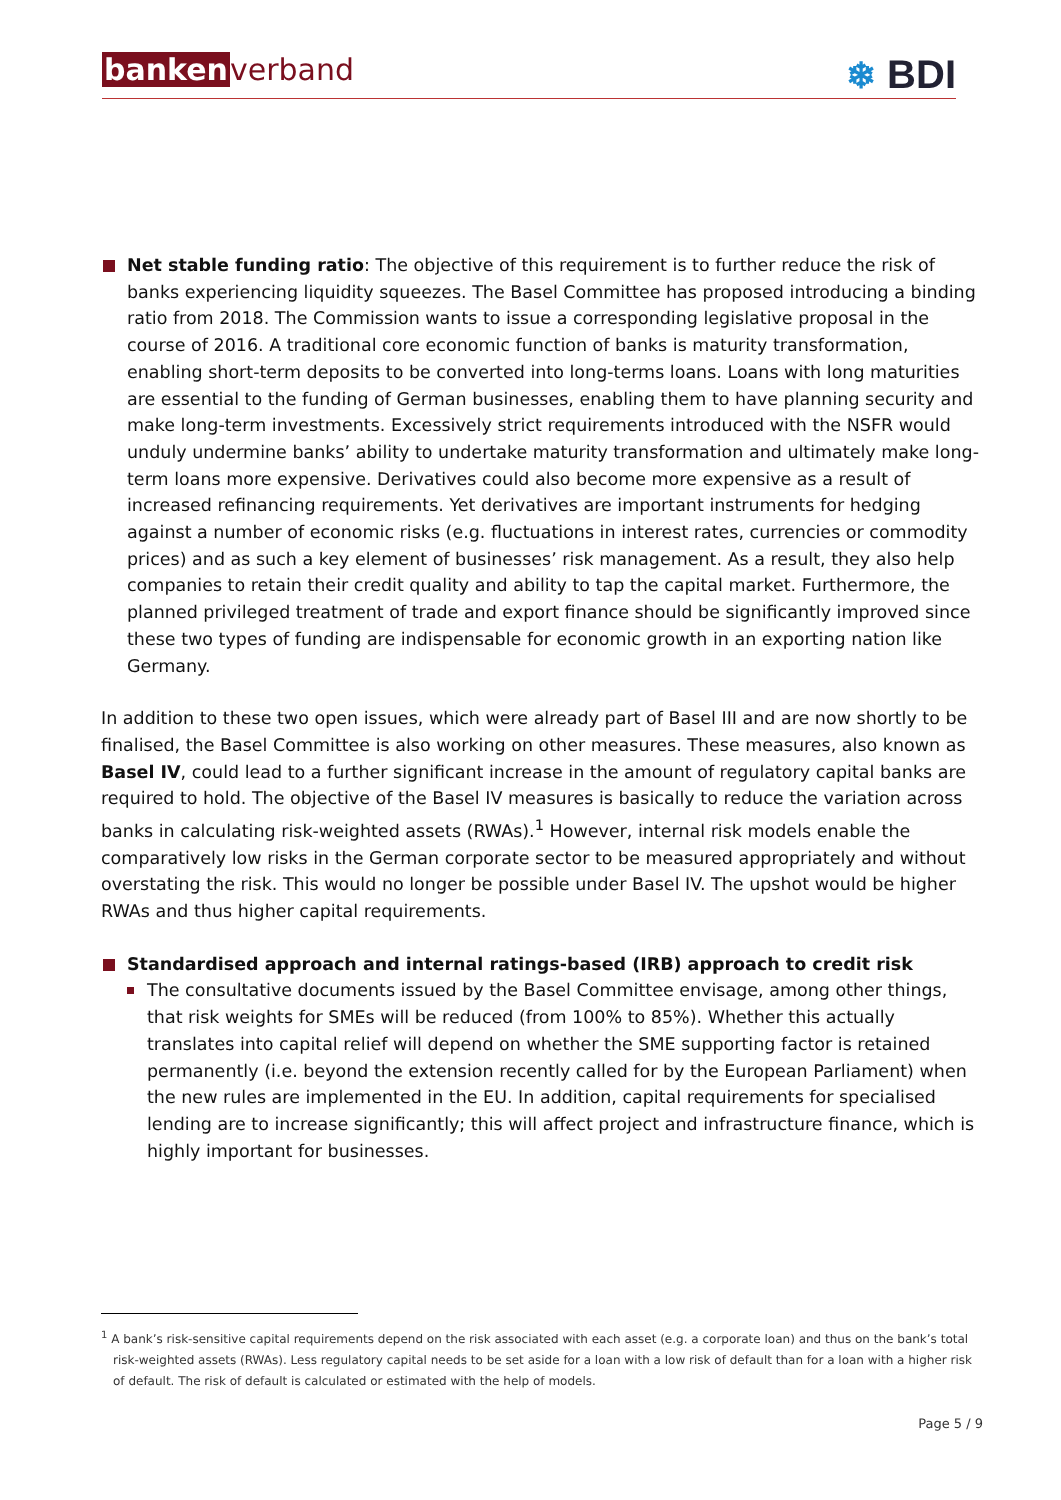bankenverband
❄ BDI
Net stable funding ratio: The objective of this requirement is to further reduce the risk of banks experiencing liquidity squeezes. The Basel Committee has proposed introducing a binding ratio from 2018. The Commission wants to issue a corresponding legislative proposal in the course of 2016. A traditional core economic function of banks is maturity transformation, enabling short-term deposits to be converted into long-terms loans. Loans with long maturities are essential to the funding of German businesses, enabling them to have planning security and make long-term investments. Excessively strict requirements introduced with the NSFR would unduly undermine banks’ ability to undertake maturity transformation and ultimately make long-term loans more expensive. Derivatives could also become more expensive as a result of increased refinancing requirements. Yet derivatives are important instruments for hedging against a number of economic risks (e.g. fluctuations in interest rates, currencies or commodity prices) and as such a key element of businesses’ risk management. As a result, they also help companies to retain their credit quality and ability to tap the capital market. Furthermore, the planned privileged treatment of trade and export finance should be significantly improved since these two types of funding are indispensable for economic growth in an exporting nation like Germany.
In addition to these two open issues, which were already part of Basel III and are now shortly to be finalised, the Basel Committee is also working on other measures. These measures, also known as Basel IV, could lead to a further significant increase in the amount of regulatory capital banks are required to hold. The objective of the Basel IV measures is basically to reduce the variation across banks in calculating risk-weighted assets (RWAs).<sup>1</sup> However, internal risk models enable the comparatively low risks in the German corporate sector to be measured appropriately and without overstating the risk. This would no longer be possible under Basel IV. The upshot would be higher RWAs and thus higher capital requirements.
Standardised approach and internal ratings-based (IRB) approach to credit risk
The consultative documents issued by the Basel Committee envisage, among other things, that risk weights for SMEs will be reduced (from 100% to 85%). Whether this actually translates into capital relief will depend on whether the SME supporting factor is retained permanently (i.e. beyond the extension recently called for by the European Parliament) when the new rules are implemented in the EU. In addition, capital requirements for specialised lending are to increase significantly; this will affect project and infrastructure finance, which is highly important for businesses.
<sup>1</sup> A bank’s risk-sensitive capital requirements depend on the risk associated with each asset (e.g. a corporate loan) and thus on the bank’s total risk-weighted assets (RWAs). Less regulatory capital needs to be set aside for a loan with a low risk of default than for a loan with a higher risk of default. The risk of default is calculated or estimated with the help of models.
Page 5 / 9